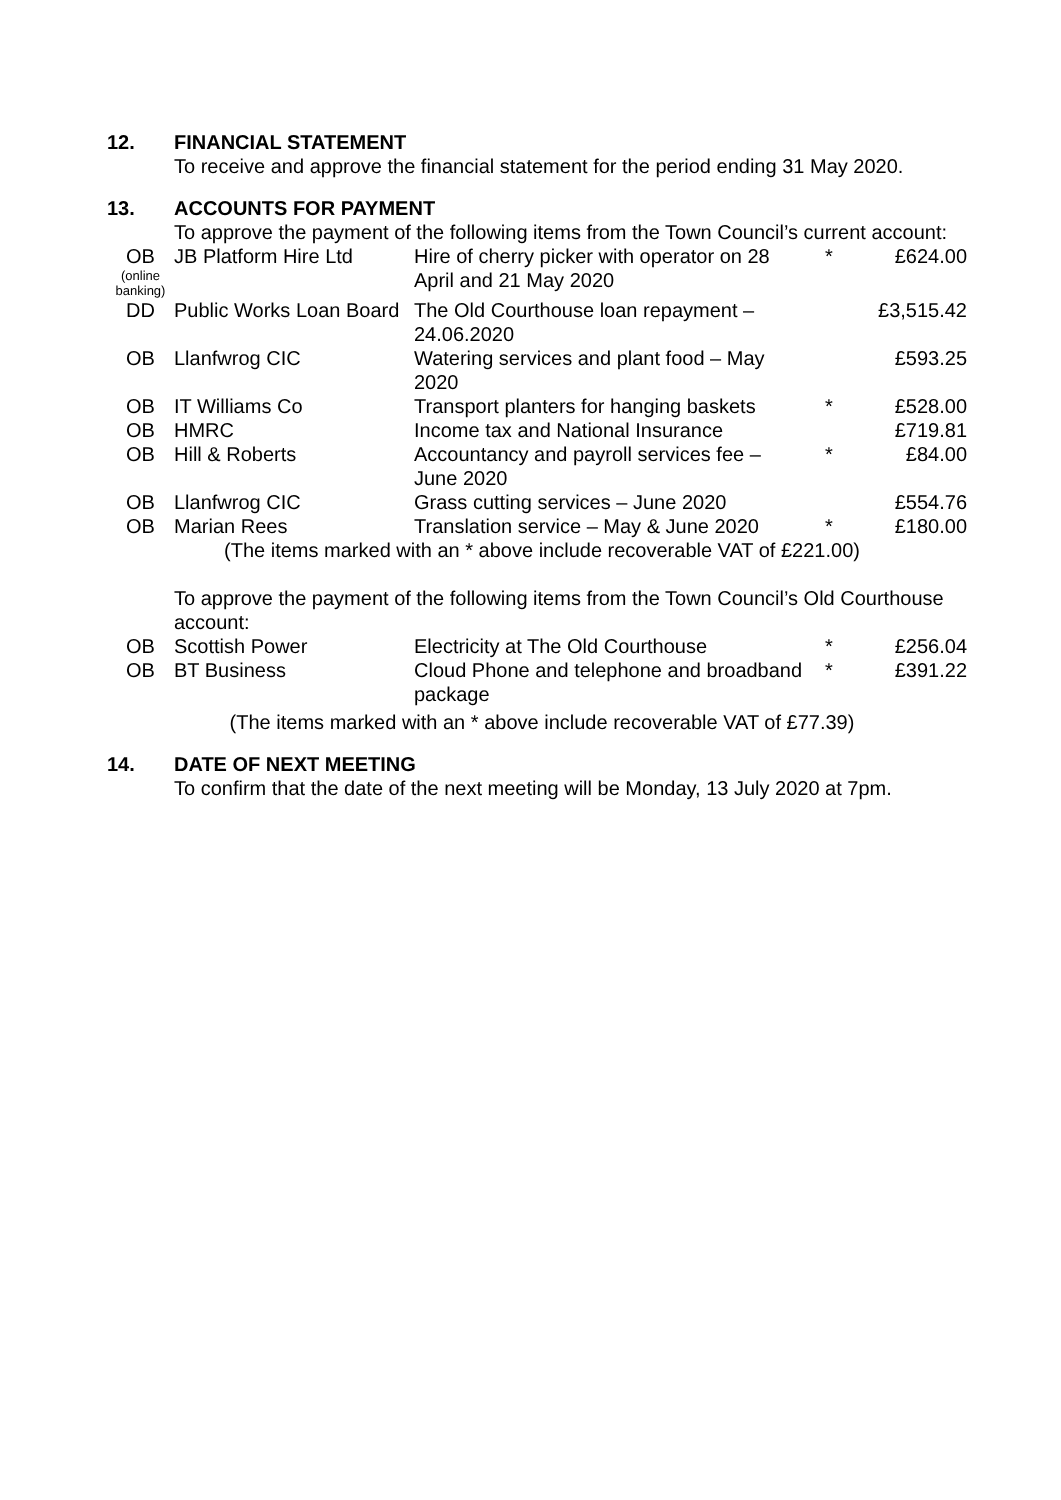12. FINANCIAL STATEMENT
To receive and approve the financial statement for the period ending 31 May 2020.
13. ACCOUNTS FOR PAYMENT
To approve the payment of the following items from the Town Council’s current account:
| OB (online banking) | JB Platform Hire Ltd | Hire of cherry picker with operator on 28 April and 21 May 2020 | * | £624.00 |
| DD | Public Works Loan Board | The Old Courthouse loan repayment – 24.06.2020 | | £3,515.42 |
| OB | Llanfwrog CIC | Watering services and plant food – May 2020 | | £593.25 |
| OB | IT Williams Co | Transport planters for hanging baskets | * | £528.00 |
| OB | HMRC | Income tax and National Insurance | | £719.81 |
| OB | Hill & Roberts | Accountancy and payroll services fee – June 2020 | * | £84.00 |
| OB | Llanfwrog CIC | Grass cutting services – June 2020 | | £554.76 |
| OB | Marian Rees | Translation service – May & June 2020 | * | £180.00 |
| (The items marked with an * above include recoverable VAT of £221.00) | | | | |
To approve the payment of the following items from the Town Council’s Old Courthouse account:
| OB | Scottish Power | Electricity at The Old Courthouse | * | £256.04 |
| OB | BT Business | Cloud Phone and telephone and broadband package | * | £391.22 |
| (The items marked with an * above include recoverable VAT of £77.39) | | | | |
14. DATE OF NEXT MEETING
To confirm that the date of the next meeting will be Monday, 13 July 2020 at 7pm.